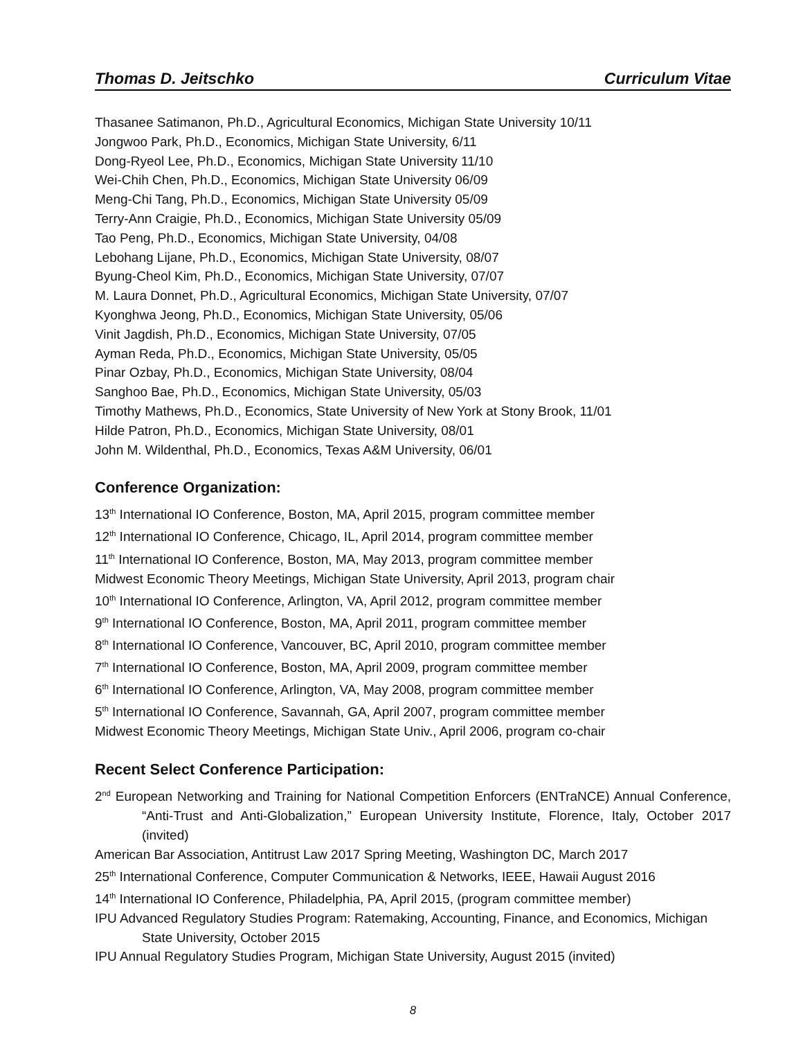Thomas D. Jeitschko Curriculum Vitae
Thasanee Satimanon, Ph.D., Agricultural Economics, Michigan State University 10/11
Jongwoo Park, Ph.D., Economics, Michigan State University, 6/11
Dong-Ryeol Lee, Ph.D., Economics, Michigan State University 11/10
Wei-Chih Chen, Ph.D., Economics, Michigan State University 06/09
Meng-Chi Tang, Ph.D., Economics, Michigan State University 05/09
Terry-Ann Craigie, Ph.D., Economics, Michigan State University 05/09
Tao Peng, Ph.D., Economics, Michigan State University, 04/08
Lebohang Lijane, Ph.D., Economics, Michigan State University, 08/07
Byung-Cheol Kim, Ph.D., Economics, Michigan State University, 07/07
M. Laura Donnet, Ph.D., Agricultural Economics, Michigan State University, 07/07
Kyonghwa Jeong, Ph.D., Economics, Michigan State University, 05/06
Vinit Jagdish, Ph.D., Economics, Michigan State University, 07/05
Ayman Reda, Ph.D., Economics, Michigan State University, 05/05
Pinar Ozbay, Ph.D., Economics, Michigan State University, 08/04
Sanghoo Bae, Ph.D., Economics, Michigan State University, 05/03
Timothy Mathews, Ph.D., Economics, State University of New York at Stony Brook, 11/01
Hilde Patron, Ph.D., Economics, Michigan State University, 08/01
John M. Wildenthal, Ph.D., Economics, Texas A&M University, 06/01
Conference Organization:
13<sup>th</sup> International IO Conference, Boston, MA, April 2015, program committee member
12<sup>th</sup> International IO Conference, Chicago, IL, April 2014, program committee member
11<sup>th</sup> International IO Conference, Boston, MA, May 2013, program committee member
Midwest Economic Theory Meetings, Michigan State University, April 2013, program chair
10<sup>th</sup> International IO Conference, Arlington, VA, April 2012, program committee member
9<sup>th</sup> International IO Conference, Boston, MA, April 2011, program committee member
8<sup>th</sup> International IO Conference, Vancouver, BC, April 2010, program committee member
7<sup>th</sup> International IO Conference, Boston, MA, April 2009, program committee member
6<sup>th</sup> International IO Conference, Arlington, VA, May 2008, program committee member
5<sup>th</sup> International IO Conference, Savannah, GA, April 2007, program committee member
Midwest Economic Theory Meetings, Michigan State Univ., April 2006, program co-chair
Recent Select Conference Participation:
2<sup>nd</sup> European Networking and Training for National Competition Enforcers (ENTraNCE) Annual Conference, “Anti-Trust and Anti-Globalization,” European University Institute, Florence, Italy, October 2017 (invited)
American Bar Association, Antitrust Law 2017 Spring Meeting, Washington DC, March 2017
25<sup>th</sup> International Conference, Computer Communication & Networks, IEEE, Hawaii August 2016
14<sup>th</sup> International IO Conference, Philadelphia, PA, April 2015, (program committee member)
IPU Advanced Regulatory Studies Program: Ratemaking, Accounting, Finance, and Economics, Michigan State University, October 2015
IPU Annual Regulatory Studies Program, Michigan State University, August 2015 (invited)
8